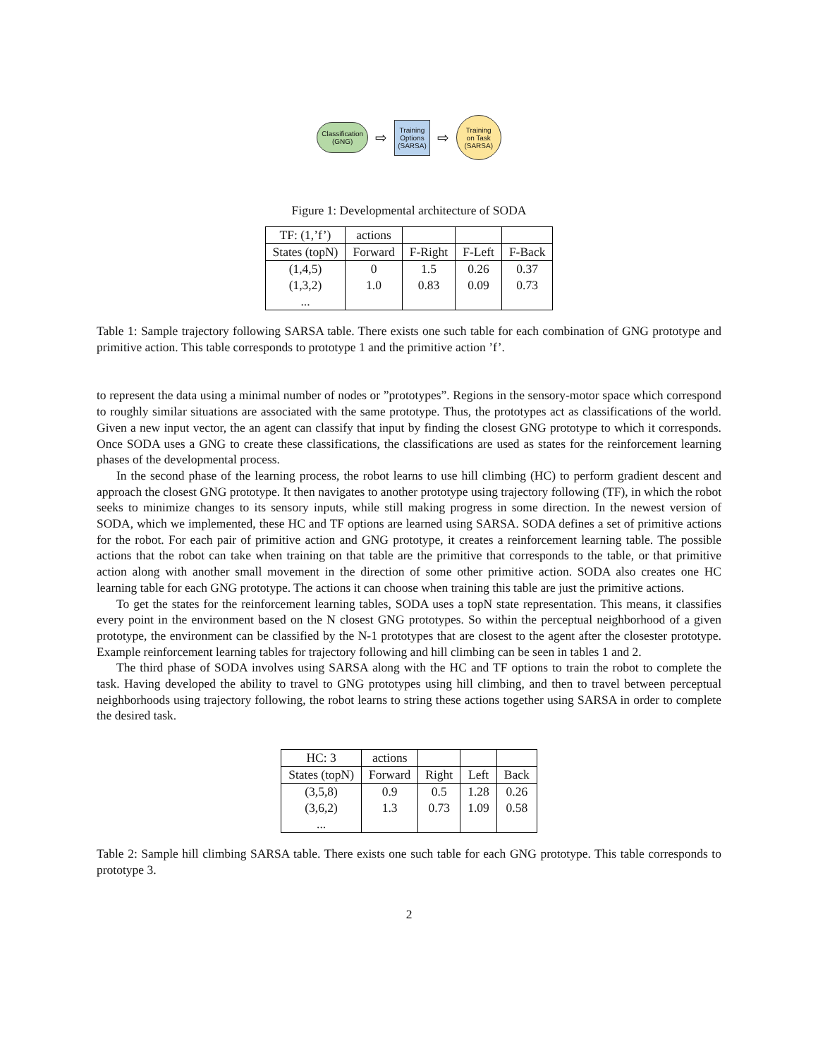Classification
(GNG)
⇨
Training
Options
(SARSA)
⇨
Training
on Task
(SARSA)
Figure 1: Developmental architecture of SODA
| TF: (1,’f’) | actions | | | |
| --- | --- | --- | --- | --- |
| States (topN) | Forward | F-Right | F-Left | F-Back |
| (1,4,5) | 0 | 1.5 | 0.26 | 0.37 |
| (1,3,2) | 1.0 | 0.83 | 0.09 | 0.73 |
| ... | | | | |
Table 1: Sample trajectory following SARSA table. There exists one such table for each combination of GNG prototype and primitive action. This table corresponds to prototype 1 and the primitive action ’f’.
to represent the data using a minimal number of nodes or ”prototypes”. Regions in the sensory-motor space which correspond to roughly similar situations are associated with the same prototype. Thus, the prototypes act as classifications of the world. Given a new input vector, the an agent can classify that input by finding the closest GNG prototype to which it corresponds. Once SODA uses a GNG to create these classifications, the classifications are used as states for the reinforcement learning phases of the developmental process.
In the second phase of the learning process, the robot learns to use hill climbing (HC) to perform gradient descent and approach the closest GNG prototype. It then navigates to another prototype using trajectory following (TF), in which the robot seeks to minimize changes to its sensory inputs, while still making progress in some direction. In the newest version of SODA, which we implemented, these HC and TF options are learned using SARSA. SODA defines a set of primitive actions for the robot. For each pair of primitive action and GNG prototype, it creates a reinforcement learning table. The possible actions that the robot can take when training on that table are the primitive that corresponds to the table, or that primitive action along with another small movement in the direction of some other primitive action. SODA also creates one HC learning table for each GNG prototype. The actions it can choose when training this table are just the primitive actions.
To get the states for the reinforcement learning tables, SODA uses a topN state representation. This means, it classifies every point in the environment based on the N closest GNG prototypes. So within the perceptual neighborhood of a given prototype, the environment can be classified by the N-1 prototypes that are closest to the agent after the closester prototype. Example reinforcement learning tables for trajectory following and hill climbing can be seen in tables 1 and 2.
The third phase of SODA involves using SARSA along with the HC and TF options to train the robot to complete the task. Having developed the ability to travel to GNG prototypes using hill climbing, and then to travel between perceptual neighborhoods using trajectory following, the robot learns to string these actions together using SARSA in order to complete the desired task.
| HC: 3 | actions | | | |
| --- | --- | --- | --- | --- |
| States (topN) | Forward | Right | Left | Back |
| (3,5,8) | 0.9 | 0.5 | 1.28 | 0.26 |
| (3,6,2) | 1.3 | 0.73 | 1.09 | 0.58 |
| ... | | | | |
Table 2: Sample hill climbing SARSA table. There exists one such table for each GNG prototype. This table corresponds to prototype 3.
2